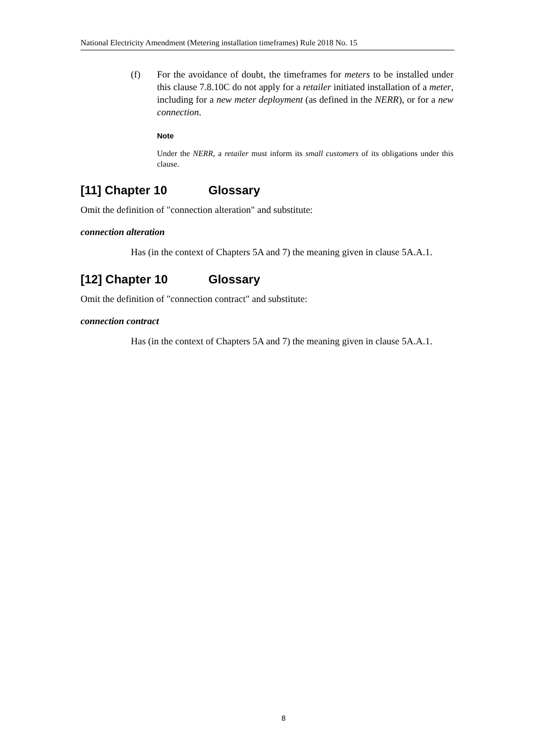National Electricity Amendment (Metering installation timeframes) Rule 2018 No. 15
(f) For the avoidance of doubt, the timeframes for meters to be installed under this clause 7.8.10C do not apply for a retailer initiated installation of a meter, including for a new meter deployment (as defined in the NERR), or for a new connection.
Note
Under the NERR, a retailer must inform its small customers of its obligations under this clause.
[11] Chapter 10 Glossary
Omit the definition of "connection alteration" and substitute:
connection alteration
Has (in the context of Chapters 5A and 7) the meaning given in clause 5A.A.1.
[12] Chapter 10 Glossary
Omit the definition of "connection contract" and substitute:
connection contract
Has (in the context of Chapters 5A and 7) the meaning given in clause 5A.A.1.
8